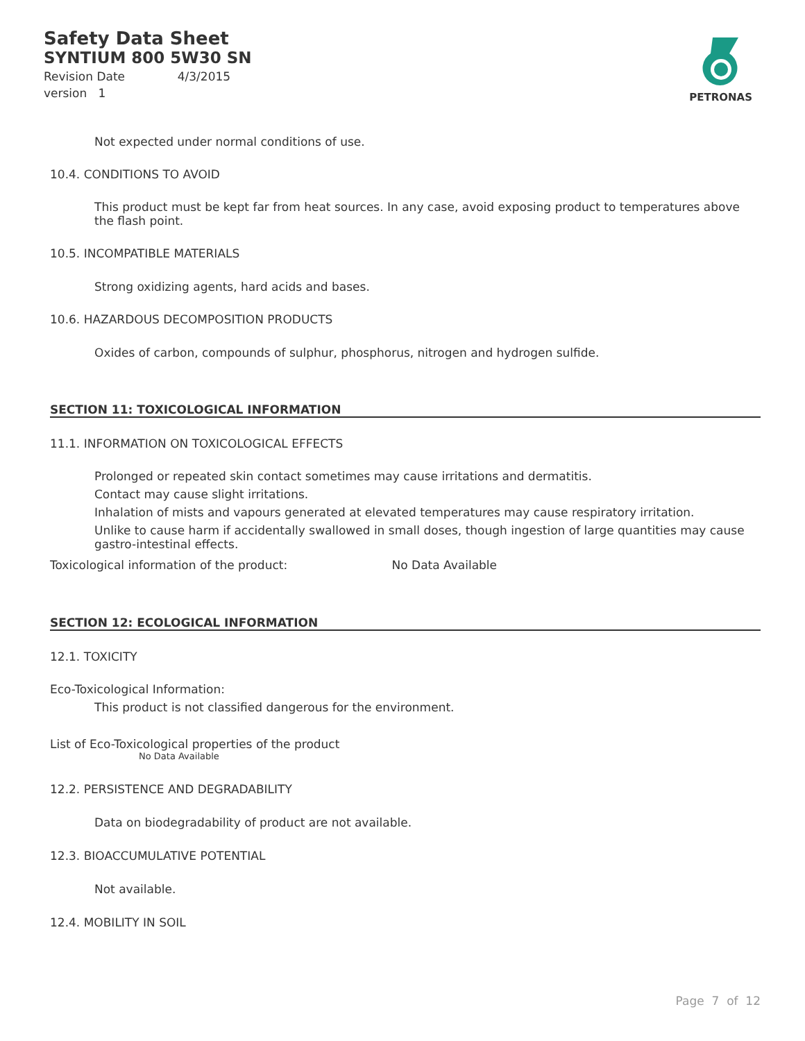Safety Data Sheet
SYNTIUM 800 5W30 SN
Revision Date 4/3/2015
version 1
PETRONAS
Not expected under normal conditions of use.
10.4. CONDITIONS TO AVOID
This product must be kept far from heat sources. In any case, avoid exposing product to temperatures above the flash point.
10.5. INCOMPATIBLE MATERIALS
Strong oxidizing agents, hard acids and bases.
10.6. HAZARDOUS DECOMPOSITION PRODUCTS
Oxides of carbon, compounds of sulphur, phosphorus, nitrogen and hydrogen sulfide.
SECTION 11: TOXICOLOGICAL INFORMATION
11.1. INFORMATION ON TOXICOLOGICAL EFFECTS
Prolonged or repeated skin contact sometimes may cause irritations and dermatitis.
Contact may cause slight irritations.
Inhalation of mists and vapours generated at elevated temperatures may cause respiratory irritation.
Unlike to cause harm if accidentally swallowed in small doses, though ingestion of large quantities may cause gastro-intestinal effects.
Toxicological information of the product: No Data Available
SECTION 12: ECOLOGICAL INFORMATION
12.1. TOXICITY
Eco-Toxicological Information:
This product is not classified dangerous for the environment.
List of Eco-Toxicological properties of the product
No Data Available
12.2. PERSISTENCE AND DEGRADABILITY
Data on biodegradability of product are not available.
12.3. BIOACCUMULATIVE POTENTIAL
Not available.
12.4. MOBILITY IN SOIL
Page 7 of 12